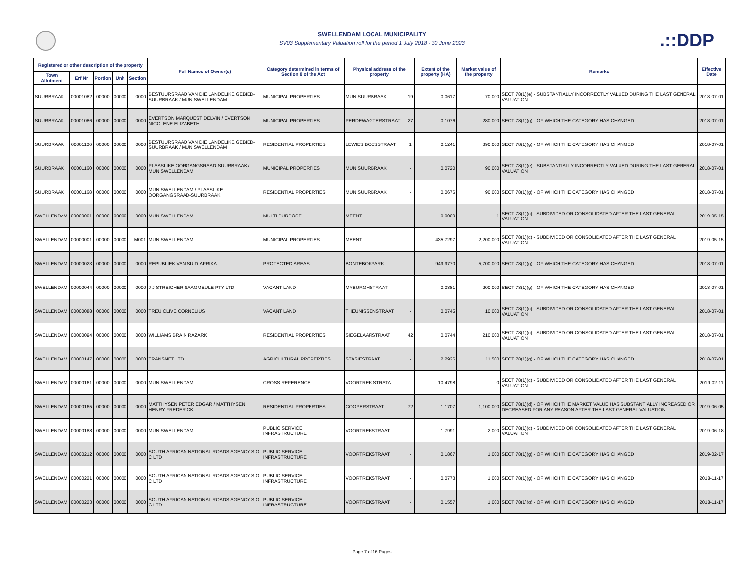SWELLENDAM LOCAL MUNICIPALITY
SV03 Supplementary Valuation roll for the period 1 July 2018 - 30 June 2023
.::DDP
| Registered or other description of the property | | | | | Full Names of Owner(s) | Category determined in terms of Section 8 of the Act | Physical address of the property | | Extent of the property (HA) | Market value of the property | Remarks | Effective Date |
| --- | --- | --- | --- | --- | --- | --- | --- | --- | --- | --- | --- | --- |
| Town Allotment | Erf Nr | Portion | Unit | Section | | | | | | | | |
| SUURBRAAK | 00001082 | 00000 | 00000 | 0000 | BESTUURSRAAD VAN DIE LANDELIKE GEBIED-SUURBRAAK / MUN SWELLENDAM | MUNICIPAL PROPERTIES | MUN SUURBRAAK | 19 | 0.0617 | 70,000 | SECT 78(1)(e) - SUBSTANTIALLY INCORRECTLY VALUED DURING THE LAST GENERAL VALUATION | 2018-07-01 |
| SUURBRAAK | 00001086 | 00000 | 00000 | 0000 | EVERTSON MARQUEST DELVIN / EVERTSON NICOLENE ELIZABETH | MUNICIPAL PROPERTIES | PERDEWAGTERSTRAAT | 27 | 0.1076 | 280,000 | SECT 78(1)(g) - OF WHICH THE CATEGORY HAS CHANGED | 2018-07-01 |
| SUURBRAAK | 00001106 | 00000 | 00000 | 0000 | BESTUURSRAAD VAN DIE LANDELIKE GEBIED-SUURBRAAK / MUN SWELLENDAM | RESIDENTIAL PROPERTIES | LEWIES BOESSTRAAT | 1 | 0.1241 | 390,000 | SECT 78(1)(g) - OF WHICH THE CATEGORY HAS CHANGED | 2018-07-01 |
| SUURBRAAK | 00001160 | 00000 | 00000 | 0000 | PLAASLIKE OORGANGSRAAD-SUURBRAAK / MUN SWELLENDAM | MUNICIPAL PROPERTIES | MUN SUURBRAAK | - | 0.0720 | 90,000 | SECT 78(1)(e) - SUBSTANTIALLY INCORRECTLY VALUED DURING THE LAST GENERAL VALUATION | 2018-07-01 |
| SUURBRAAK | 00001168 | 00000 | 00000 | 0000 | MUN SWELLENDAM / PLAASLIKE OORGANGSRAAD-SUURBRAAK | RESIDENTIAL PROPERTIES | MUN SUURBRAAK | - | 0.0676 | 90,000 | SECT 78(1)(g) - OF WHICH THE CATEGORY HAS CHANGED | 2018-07-01 |
| SWELLENDAM | 00000001 | 00000 | 00000 | 0000 | MUN SWELLENDAM | MULTI PURPOSE | MEENT | - | 0.0000 | 1 | SECT 78(1)(c) - SUBDIVIDED OR CONSOLIDATED AFTER THE LAST GENERAL VALUATION | 2019-05-15 |
| SWELLENDAM | 00000001 | 00000 | 00000 | M001 | MUN SWELLENDAM | MUNICIPAL PROPERTIES | MEENT | - | 435.7297 | 2,200,000 | SECT 78(1)(c) - SUBDIVIDED OR CONSOLIDATED AFTER THE LAST GENERAL VALUATION | 2019-05-15 |
| SWELLENDAM | 00000023 | 00000 | 00000 | 0000 | REPUBLIEK VAN SUID-AFRIKA | PROTECTED AREAS | BONTEBOKPARK | - | 949.9770 | 5,700,000 | SECT 78(1)(g) - OF WHICH THE CATEGORY HAS CHANGED | 2018-07-01 |
| SWELLENDAM | 00000044 | 00000 | 00000 | 0000 | J J STREICHER SAAGMEULE PTY LTD | VACANT LAND | MYBURGHSTRAAT | - | 0.0881 | 200,000 | SECT 78(1)(g) - OF WHICH THE CATEGORY HAS CHANGED | 2018-07-01 |
| SWELLENDAM | 00000088 | 00000 | 00000 | 0000 | TREU CLIVE CORNELIUS | VACANT LAND | THEUNISSENSTRAAT | - | 0.0745 | 10,000 | SECT 78(1)(c) - SUBDIVIDED OR CONSOLIDATED AFTER THE LAST GENERAL VALUATION | 2018-07-01 |
| SWELLENDAM | 00000094 | 00000 | 00000 | 0000 | WILLIAMS BRAIN RAZARK | RESIDENTIAL PROPERTIES | SIEGELAARSTRAAT | 42 | 0.0744 | 210,000 | SECT 78(1)(c) - SUBDIVIDED OR CONSOLIDATED AFTER THE LAST GENERAL VALUATION | 2018-07-01 |
| SWELLENDAM | 00000147 | 00000 | 00000 | 0000 | TRANSNET LTD | AGRICULTURAL PROPERTIES | STASIESTRAAT | - | 2.2926 | 11,500 | SECT 78(1)(g) - OF WHICH THE CATEGORY HAS CHANGED | 2018-07-01 |
| SWELLENDAM | 00000161 | 00000 | 00000 | 0000 | MUN SWELLENDAM | CROSS REFERENCE | VOORTREK STRATA | - | 10.4798 | 0 | SECT 78(1)(c) - SUBDIVIDED OR CONSOLIDATED AFTER THE LAST GENERAL VALUATION | 2019-02-11 |
| SWELLENDAM | 00000165 | 00000 | 00000 | 0000 | MATTHYSEN PETER EDGAR / MATTHYSEN HENRY FREDERICK | RESIDENTIAL PROPERTIES | COOPERSTRAAT | 72 | 1.1707 | 1,100,000 | SECT 78(1)(d) - OF WHICH THE MARKET VALUE HAS SUBSTANTIALLY INCREASED OR DECREASED FOR ANY REASON AFTER THE LAST GENERAL VALUATION | 2019-06-05 |
| SWELLENDAM | 00000188 | 00000 | 00000 | 0000 | MUN SWELLENDAM | PUBLIC SERVICE INFRASTRUCTURE | VOORTREKSTRAAT | - | 1.7991 | 2,000 | SECT 78(1)(c) - SUBDIVIDED OR CONSOLIDATED AFTER THE LAST GENERAL VALUATION | 2019-06-18 |
| SWELLENDAM | 00000212 | 00000 | 00000 | 0000 | SOUTH AFRICAN NATIONAL ROADS AGENCY S O C LTD | PUBLIC SERVICE INFRASTRUCTURE | VOORTREKSTRAAT | - | 0.1867 | 1,000 | SECT 78(1)(g) - OF WHICH THE CATEGORY HAS CHANGED | 2019-02-17 |
| SWELLENDAM | 00000221 | 00000 | 00000 | 0000 | SOUTH AFRICAN NATIONAL ROADS AGENCY S O C LTD | PUBLIC SERVICE INFRASTRUCTURE | VOORTREKSTRAAT | - | 0.0773 | 1,000 | SECT 78(1)(g) - OF WHICH THE CATEGORY HAS CHANGED | 2018-11-17 |
| SWELLENDAM | 00000223 | 00000 | 00000 | 0000 | SOUTH AFRICAN NATIONAL ROADS AGENCY S O C LTD | PUBLIC SERVICE INFRASTRUCTURE | VOORTREKSTRAAT | - | 0.1557 | 1,000 | SECT 78(1)(g) - OF WHICH THE CATEGORY HAS CHANGED | 2018-11-17 |
Page 7 of 16 Pages